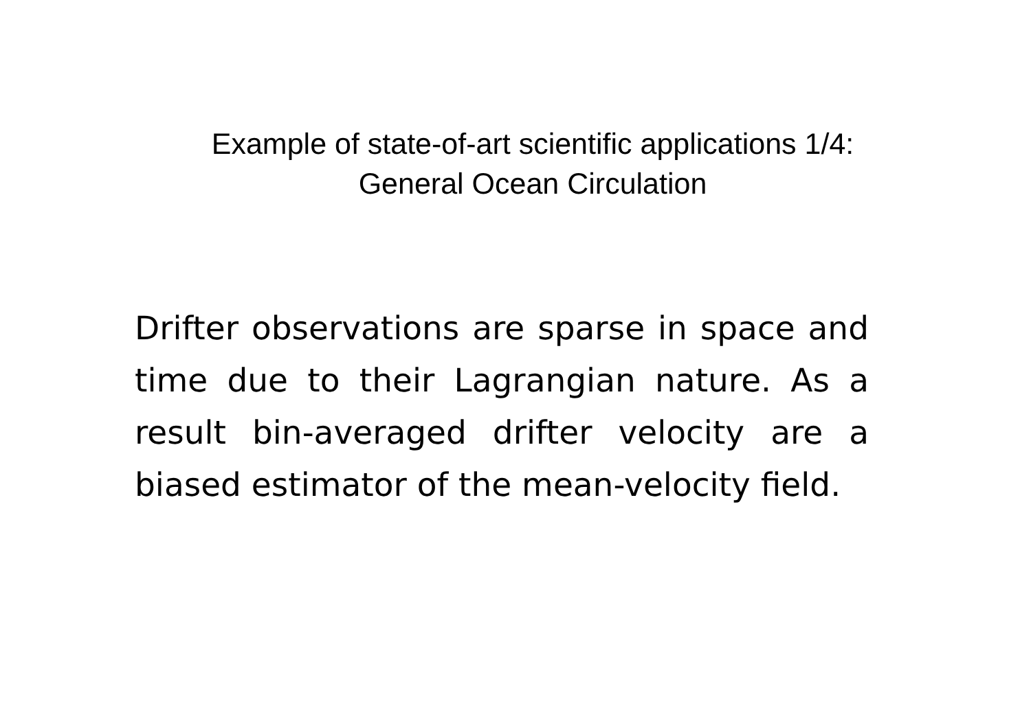Example of state-of-art scientific applications 1/4:
General Ocean Circulation
Drifter observations are sparse in space and time due to their Lagrangian nature. As a result bin-averaged drifter velocity are a biased estimator of the mean-velocity field.